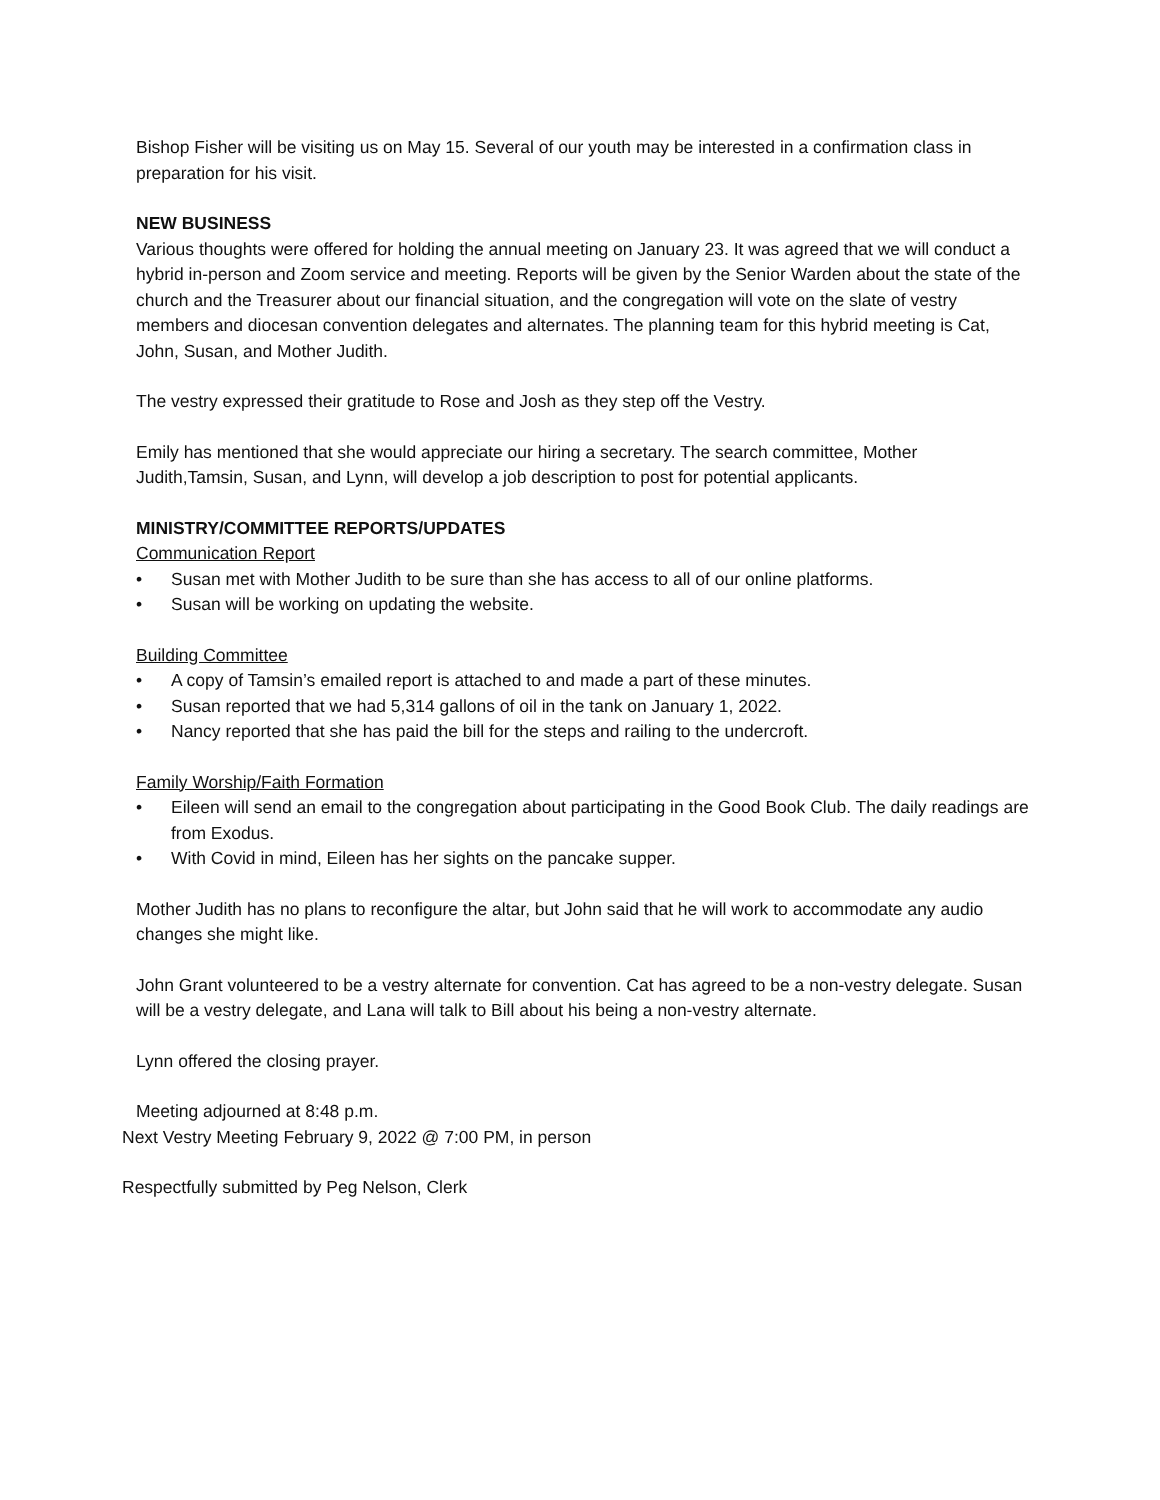Bishop Fisher will be visiting us on May 15. Several of our youth may be interested in a confirmation class in preparation for his visit.
NEW BUSINESS
Various thoughts were offered for holding the annual meeting on January 23. It was agreed that we will conduct a hybrid in-person and Zoom service and meeting. Reports will be given by the Senior Warden about the state of the church and the Treasurer about our financial situation, and the congregation will vote on the slate of vestry members and diocesan convention delegates and alternates. The planning team for this hybrid meeting is Cat, John, Susan, and Mother Judith.
The vestry expressed their gratitude to Rose and Josh as they step off the Vestry.
Emily has mentioned that she would appreciate our hiring a secretary. The search committee, Mother Judith,Tamsin, Susan, and Lynn, will develop a job description to post for potential applicants.
MINISTRY/COMMITTEE REPORTS/UPDATES
Communication Report
• Susan met with Mother Judith to be sure than she has access to all of our online platforms.
• Susan will be working on updating the website.
Building Committee
• A copy of Tamsin’s emailed report is attached to and made a part of these minutes.
• Susan reported that we had 5,314 gallons of oil in the tank on January 1, 2022.
• Nancy reported that she has paid the bill for the steps and railing to the undercroft.
Family Worship/Faith Formation
• Eileen will send an email to the congregation about participating in the Good Book Club. The daily readings are from Exodus.
• With Covid in mind, Eileen has her sights on the pancake supper.
Mother Judith has no plans to reconfigure the altar, but John said that he will work to accommodate any audio changes she might like.
John Grant volunteered to be a vestry alternate for convention. Cat has agreed to be a non-vestry delegate. Susan will be a vestry delegate, and Lana will talk to Bill about his being a non-vestry alternate.
Lynn offered the closing prayer.
Meeting adjourned at 8:48 p.m.
Next Vestry Meeting February 9, 2022 @ 7:00 PM, in person
Respectfully submitted by Peg Nelson, Clerk